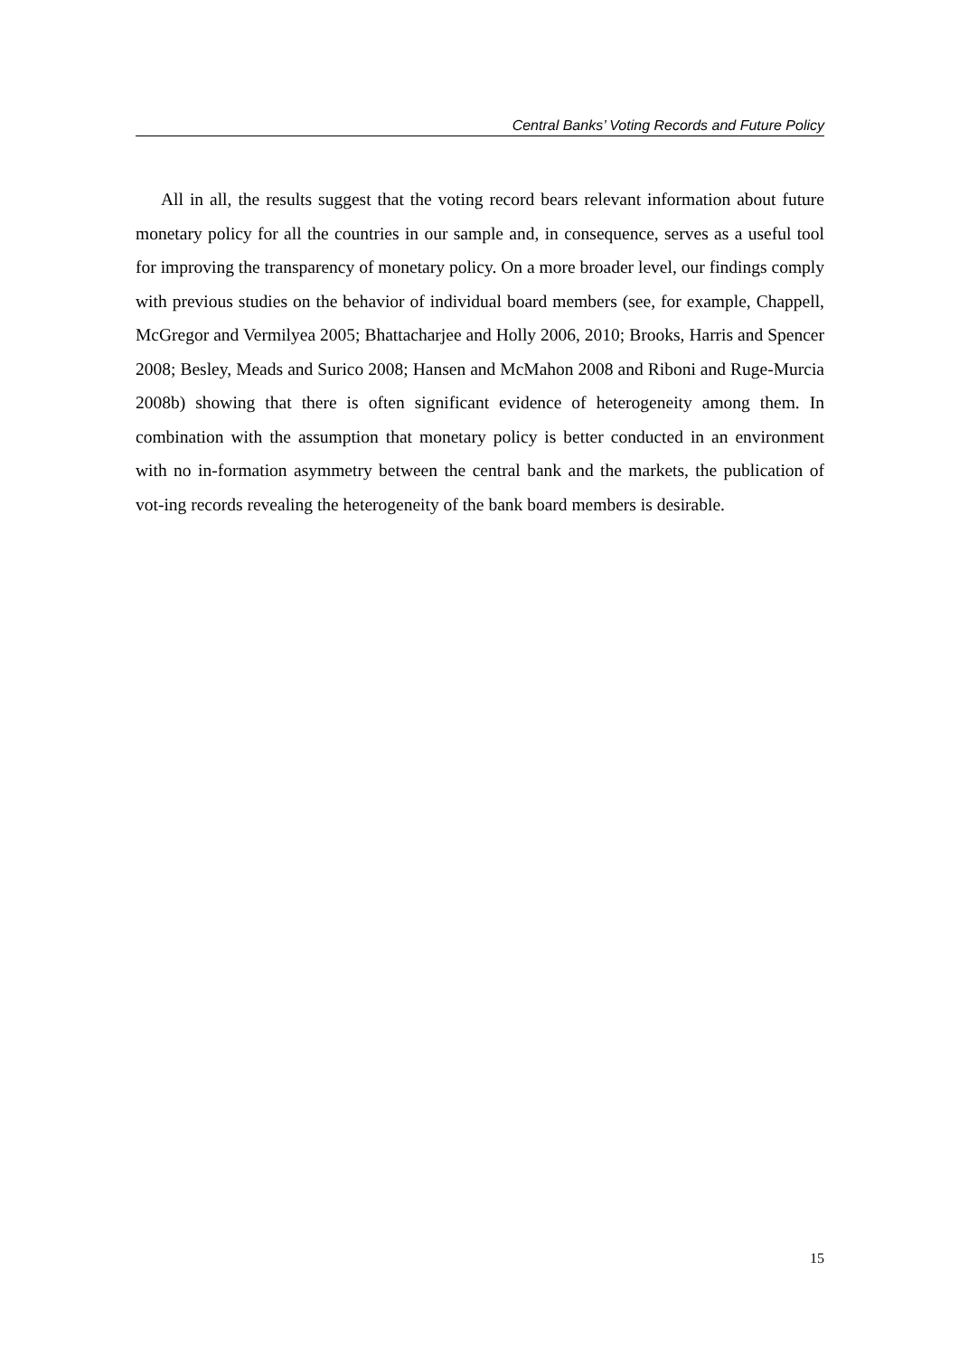Central Banks’ Voting Records and Future Policy
All in all, the results suggest that the voting record bears relevant information about future monetary policy for all the countries in our sample and, in consequence, serves as a useful tool for improving the transparency of monetary policy. On a more broader level, our findings comply with previous studies on the behavior of individual board members (see, for example, Chappell, McGregor and Vermilyea 2005; Bhattacharjee and Holly 2006, 2010; Brooks, Harris and Spencer 2008; Besley, Meads and Surico 2008; Hansen and McMahon 2008 and Riboni and Ruge-Murcia 2008b) showing that there is often significant evidence of heterogeneity among them. In combination with the assumption that monetary policy is better conducted in an environment with no in-formation asymmetry between the central bank and the markets, the publication of vot-ing records revealing the heterogeneity of the bank board members is desirable.
15